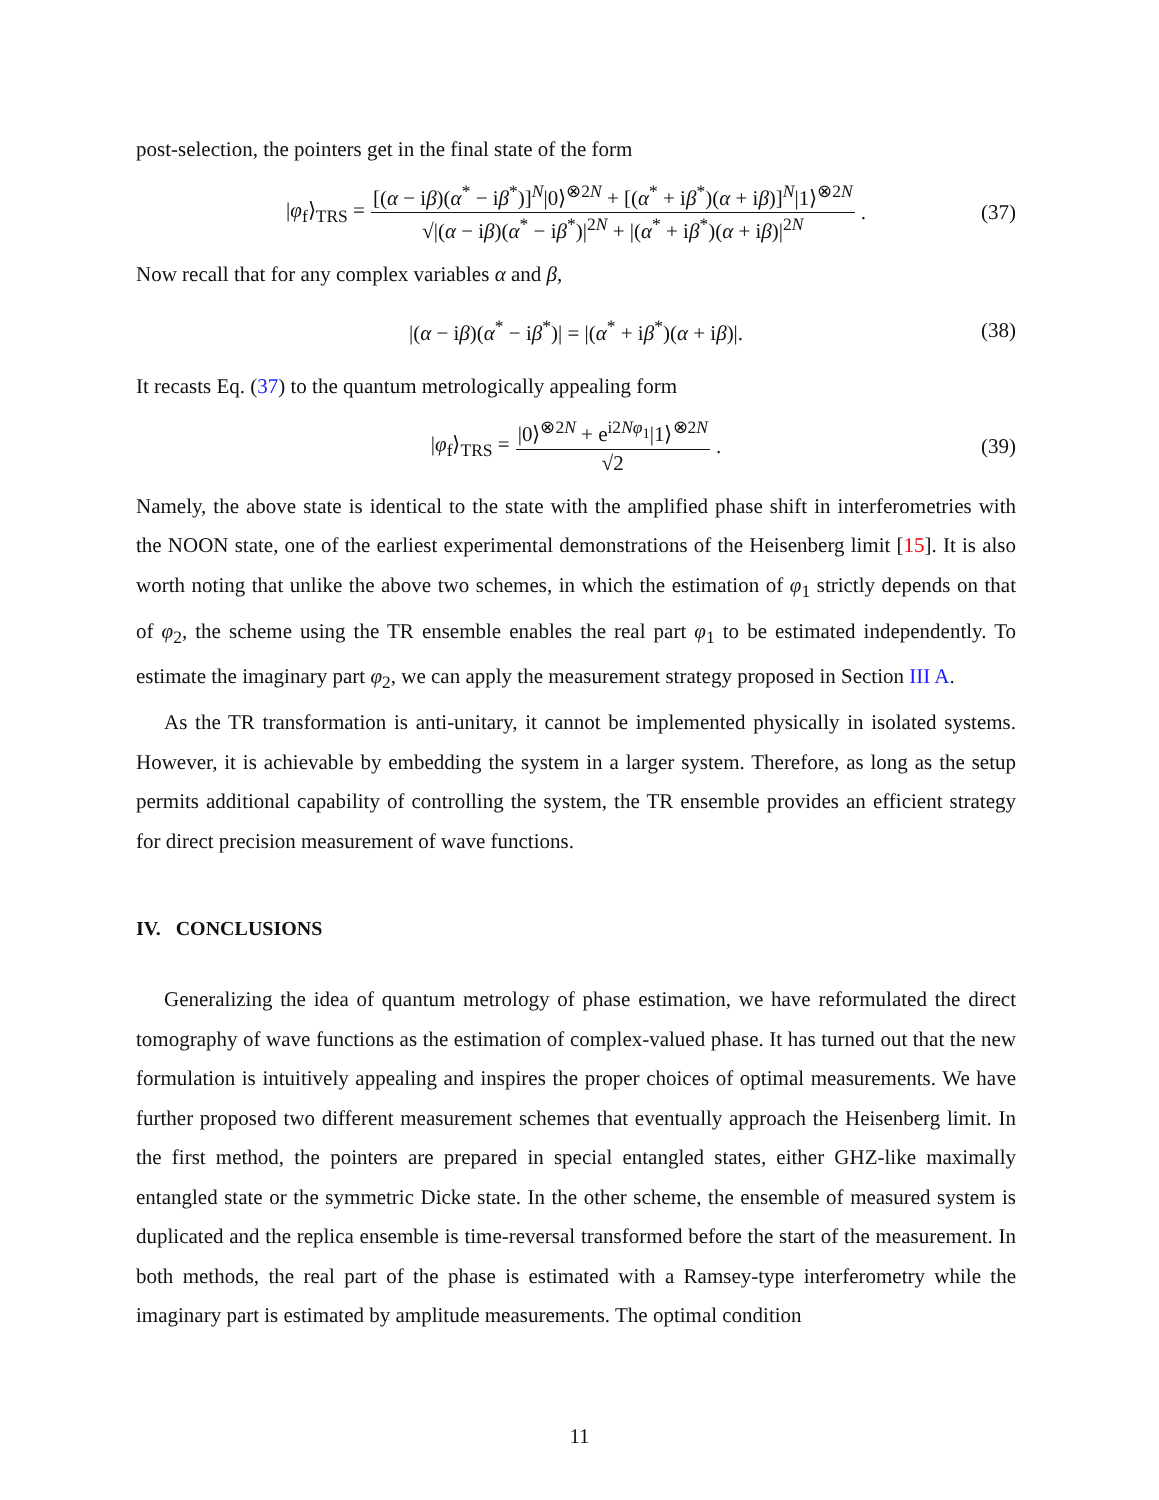post-selection, the pointers get in the final state of the form
|φ<sub>f</sub>⟩<sub>TRS</sub> = [(α − iβ)(α<sup>*</sup> − iβ<sup>*</sup>)]<sup>N</sup>|0⟩<sup>⊗2N</sup> + [(α<sup>*</sup> + iβ<sup>*</sup>)(α + iβ)]<sup>N</sup>|1⟩<sup>⊗2N</sup> √|(α − iβ)(α<sup>*</sup> − iβ<sup>*</sup>)|<sup>2N</sup> + |(α<sup>*</sup> + iβ<sup>*</sup>)(α + iβ)|<sup>2N</sup>. (37)
Now recall that for any complex variables α and β,
|(α − iβ)(α<sup>*</sup> − iβ<sup>*</sup>)| = |(α<sup>*</sup> + iβ<sup>*</sup>)(α + iβ)|. (38)
It recasts Eq. (37) to the quantum metrologically appealing form
|φ<sub>f</sub>⟩<sub>TRS</sub> = |0⟩<sup>⊗2N</sup> + e<sup>i2Nφ<sub>1</sub></sup>|1⟩<sup>⊗2N</sup> √2. (39)
Namely, the above state is identical to the state with the amplified phase shift in interferometries with the NOON state, one of the earliest experimental demonstrations of the Heisenberg limit [15]. It is also worth noting that unlike the above two schemes, in which the estimation of φ<sub>1</sub> strictly depends on that of φ<sub>2</sub>, the scheme using the TR ensemble enables the real part φ<sub>1</sub> to be estimated independently. To estimate the imaginary part φ<sub>2</sub>, we can apply the measurement strategy proposed in Section III A.
As the TR transformation is anti-unitary, it cannot be implemented physically in isolated systems. However, it is achievable by embedding the system in a larger system. Therefore, as long as the setup permits additional capability of controlling the system, the TR ensemble provides an efficient strategy for direct precision measurement of wave functions.
IV. CONCLUSIONS
Generalizing the idea of quantum metrology of phase estimation, we have reformulated the direct tomography of wave functions as the estimation of complex-valued phase. It has turned out that the new formulation is intuitively appealing and inspires the proper choices of optimal measurements. We have further proposed two different measurement schemes that eventually approach the Heisenberg limit. In the first method, the pointers are prepared in special entangled states, either GHZ-like maximally entangled state or the symmetric Dicke state. In the other scheme, the ensemble of measured system is duplicated and the replica ensemble is time-reversal transformed before the start of the measurement. In both methods, the real part of the phase is estimated with a Ramsey-type interferometry while the imaginary part is estimated by amplitude measurements. The optimal condition
11